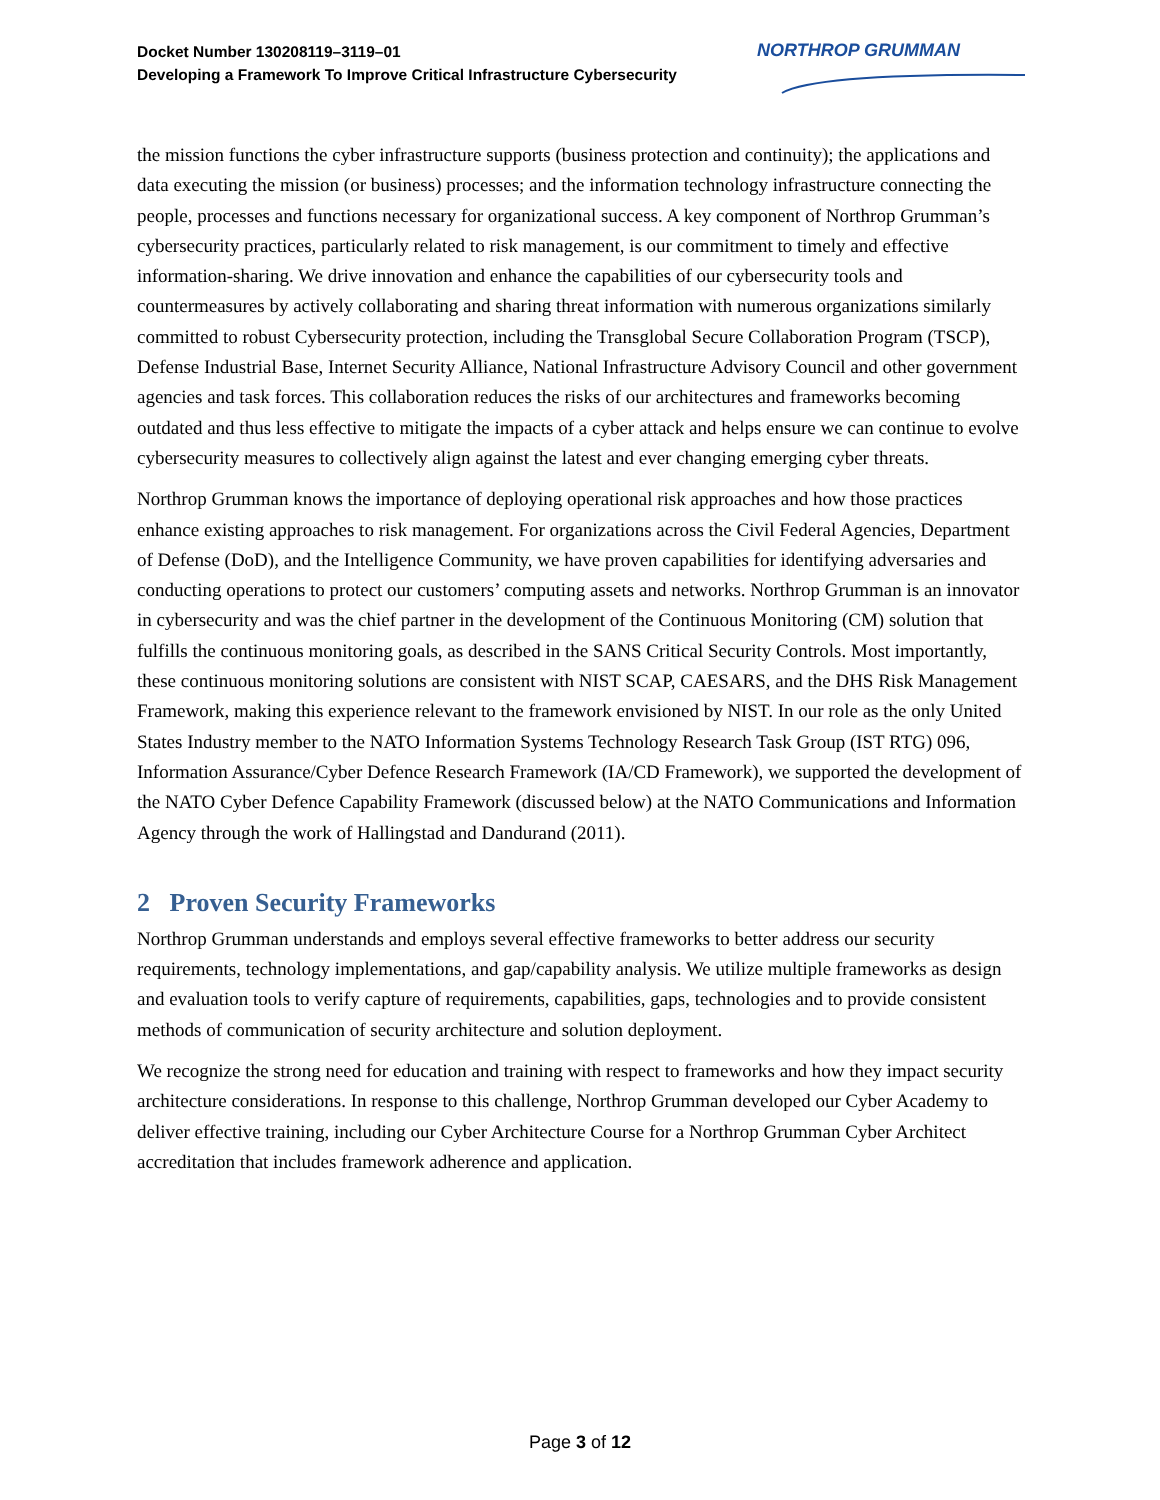Docket Number 130208119–3119–01
Developing a Framework To Improve Critical Infrastructure Cybersecurity
NORTHROP GRUMMAN
the mission functions the cyber infrastructure supports (business protection and continuity); the applications and data executing the mission (or business) processes; and the information technology infrastructure connecting the people, processes and functions necessary for organizational success. A key component of Northrop Grumman’s cybersecurity practices, particularly related to risk management, is our commitment to timely and effective information-sharing. We drive innovation and enhance the capabilities of our cybersecurity tools and countermeasures by actively collaborating and sharing threat information with numerous organizations similarly committed to robust Cybersecurity protection, including the Transglobal Secure Collaboration Program (TSCP), Defense Industrial Base, Internet Security Alliance, National Infrastructure Advisory Council and other government agencies and task forces. This collaboration reduces the risks of our architectures and frameworks becoming outdated and thus less effective to mitigate the impacts of a cyber attack and helps ensure we can continue to evolve cybersecurity measures to collectively align against the latest and ever changing emerging cyber threats.
Northrop Grumman knows the importance of deploying operational risk approaches and how those practices enhance existing approaches to risk management. For organizations across the Civil Federal Agencies, Department of Defense (DoD), and the Intelligence Community, we have proven capabilities for identifying adversaries and conducting operations to protect our customers’ computing assets and networks. Northrop Grumman is an innovator in cybersecurity and was the chief partner in the development of the Continuous Monitoring (CM) solution that fulfills the continuous monitoring goals, as described in the SANS Critical Security Controls. Most importantly, these continuous monitoring solutions are consistent with NIST SCAP, CAESARS, and the DHS Risk Management Framework, making this experience relevant to the framework envisioned by NIST. In our role as the only United States Industry member to the NATO Information Systems Technology Research Task Group (IST RTG) 096, Information Assurance/Cyber Defence Research Framework (IA/CD Framework), we supported the development of the NATO Cyber Defence Capability Framework (discussed below) at the NATO Communications and Information Agency through the work of Hallingstad and Dandurand (2011).
2 Proven Security Frameworks
Northrop Grumman understands and employs several effective frameworks to better address our security requirements, technology implementations, and gap/capability analysis. We utilize multiple frameworks as design and evaluation tools to verify capture of requirements, capabilities, gaps, technologies and to provide consistent methods of communication of security architecture and solution deployment.
We recognize the strong need for education and training with respect to frameworks and how they impact security architecture considerations. In response to this challenge, Northrop Grumman developed our Cyber Academy to deliver effective training, including our Cyber Architecture Course for a Northrop Grumman Cyber Architect accreditation that includes framework adherence and application.
Page 3 of 12